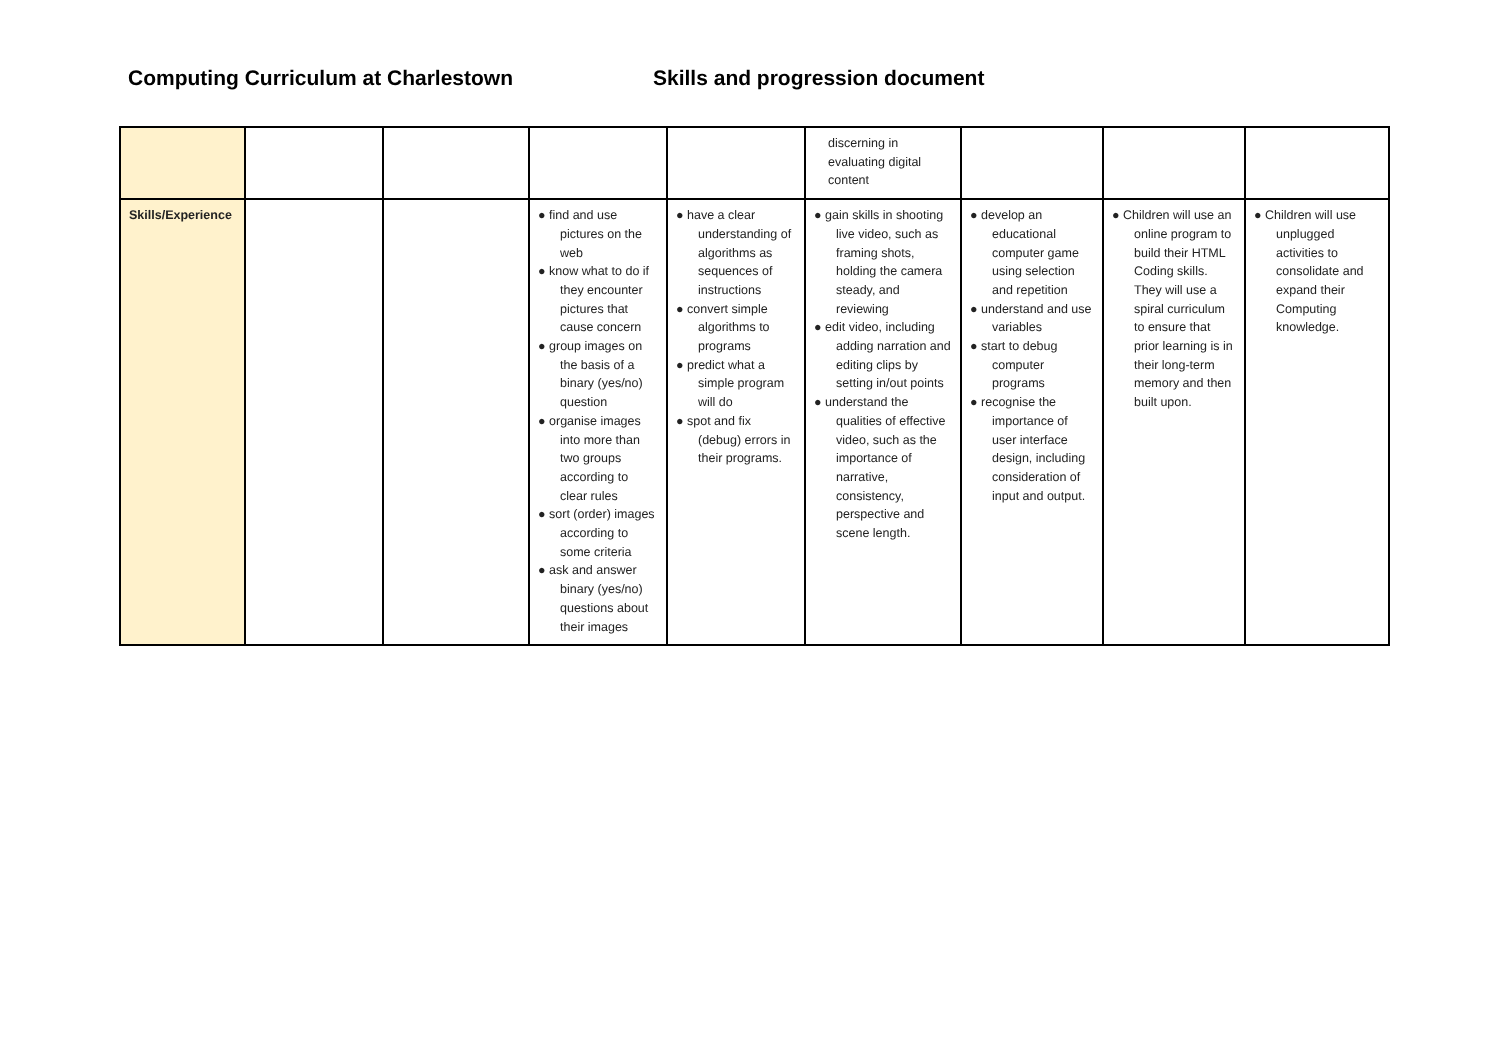Computing Curriculum at Charlestown Skills and progression document
| | | | | | discerning in evaluating digital content | | | |
| Skills/Experience | | | ● find and use pictures on the web ● know what to do if they encounter pictures that cause concern ● group images on the basis of a binary (yes/no) question ● organise images into more than two groups according to clear rules ● sort (order) images according to some criteria ● ask and answer binary (yes/no) questions about their images | ● have a clear understanding of algorithms as sequences of instructions ● convert simple algorithms to programs ● predict what a simple program will do ● spot and fix (debug) errors in their programs. | ● gain skills in shooting live video, such as framing shots, holding the camera steady, and reviewing ● edit video, including adding narration and editing clips by setting in/out points ● understand the qualities of effective video, such as the importance of narrative, consistency, perspective and scene length. | ● develop an educational computer game using selection and repetition ● understand and use variables ● start to debug computer programs ● recognise the importance of user interface design, including consideration of input and output. | ● Children will use an online program to build their HTML Coding skills. They will use a spiral curriculum to ensure that prior learning is in their long-term memory and then built upon. | ● Children will use unplugged activities to consolidate and expand their Computing knowledge. |